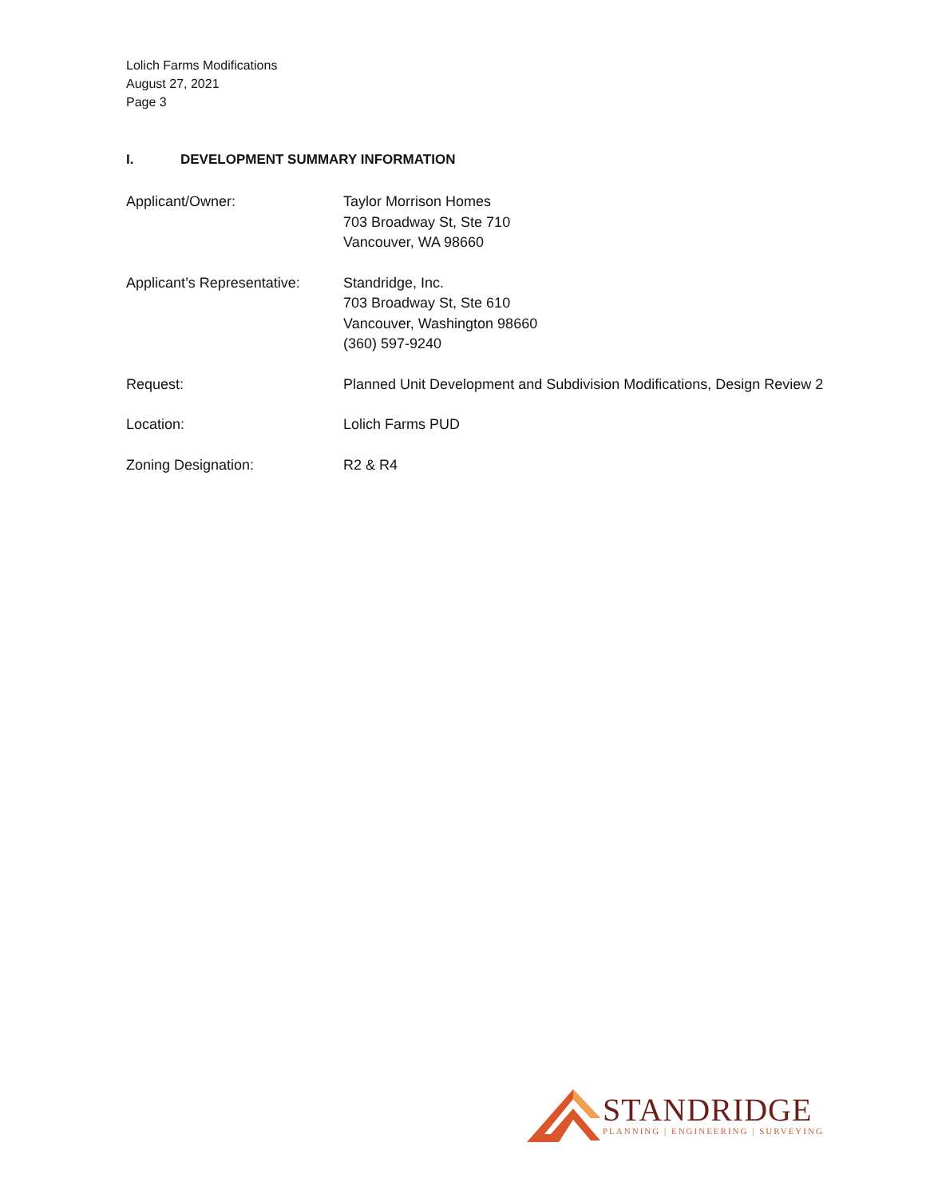Lolich Farms Modifications
August 27, 2021
Page 3
I. DEVELOPMENT SUMMARY INFORMATION
Applicant/Owner: Taylor Morrison Homes
703 Broadway St, Ste 710
Vancouver, WA 98660
Applicant’s Representative:
Standridge, Inc.
703 Broadway St, Ste 610
Vancouver, Washington 98660
(360) 597-9240
Request: Planned Unit Development and Subdivision Modifications, Design Review 2
Location: Lolich Farms PUD
Zoning Designation: R2 & R4
STANDRIDGE
PLANNING | ENGINEERING | SURVEYING